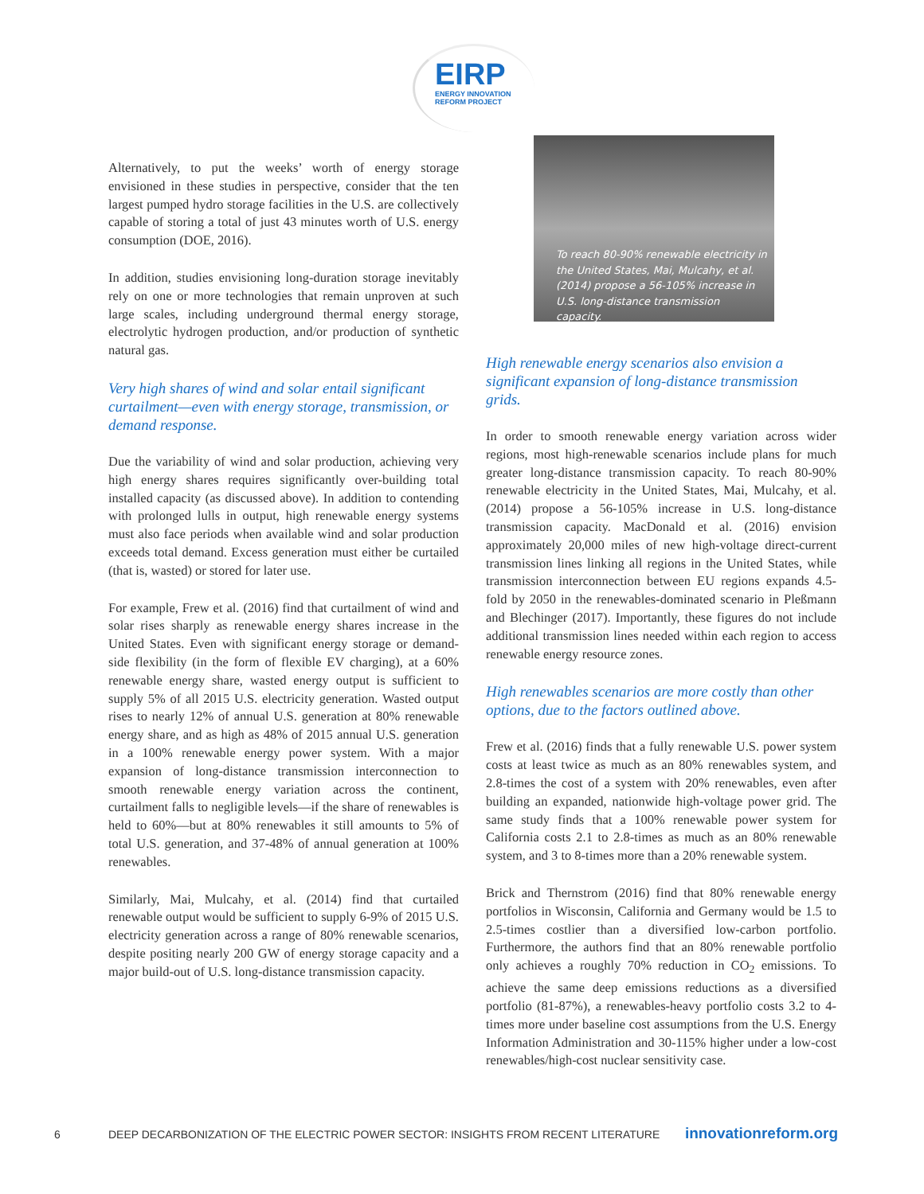EIRP
ENERGY INNOVATION
REFORM PROJECT
Alternatively, to put the weeks’ worth of energy storage envisioned in these studies in perspective, consider that the ten largest pumped hydro storage facilities in the U.S. are collectively capable of storing a total of just 43 minutes worth of U.S. energy consumption (DOE, 2016).
In addition, studies envisioning long-duration storage inevitably rely on one or more technologies that remain unproven at such large scales, including underground thermal energy storage, electrolytic hydrogen production, and/or production of synthetic natural gas.
Very high shares of wind and solar entail significant curtailment—even with energy storage, transmission, or demand response.
Due the variability of wind and solar production, achieving very high energy shares requires significantly over-building total installed capacity (as discussed above). In addition to contending with prolonged lulls in output, high renewable energy systems must also face periods when available wind and solar production exceeds total demand. Excess generation must either be curtailed (that is, wasted) or stored for later use.
For example, Frew et al. (2016) find that curtailment of wind and solar rises sharply as renewable energy shares increase in the United States. Even with significant energy storage or demand-side flexibility (in the form of flexible EV charging), at a 60% renewable energy share, wasted energy output is sufficient to supply 5% of all 2015 U.S. electricity generation. Wasted output rises to nearly 12% of annual U.S. generation at 80% renewable energy share, and as high as 48% of 2015 annual U.S. generation in a 100% renewable energy power system. With a major expansion of long-distance transmission interconnection to smooth renewable energy variation across the continent, curtailment falls to negligible levels—if the share of renewables is held to 60%—but at 80% renewables it still amounts to 5% of total U.S. generation, and 37-48% of annual generation at 100% renewables.
Similarly, Mai, Mulcahy, et al. (2014) find that curtailed renewable output would be sufficient to supply 6-9% of 2015 U.S. electricity generation across a range of 80% renewable scenarios, despite positing nearly 200 GW of energy storage capacity and a major build-out of U.S. long-distance transmission capacity.
To reach 80-90% renewable electricity in the United States, Mai, Mulcahy, et al. (2014) propose a 56-105% increase in U.S. long-distance transmission capacity.
High renewable energy scenarios also envision a significant expansion of long-distance transmission grids.
In order to smooth renewable energy variation across wider regions, most high-renewable scenarios include plans for much greater long-distance transmission capacity. To reach 80-90% renewable electricity in the United States, Mai, Mulcahy, et al. (2014) propose a 56-105% increase in U.S. long-distance transmission capacity. MacDonald et al. (2016) envision approximately 20,000 miles of new high-voltage direct-current transmission lines linking all regions in the United States, while transmission interconnection between EU regions expands 4.5-fold by 2050 in the renewables-dominated scenario in Pleßmann and Blechinger (2017). Importantly, these figures do not include additional transmission lines needed within each region to access renewable energy resource zones.
High renewables scenarios are more costly than other options, due to the factors outlined above.
Frew et al. (2016) finds that a fully renewable U.S. power system costs at least twice as much as an 80% renewables system, and 2.8-times the cost of a system with 20% renewables, even after building an expanded, nationwide high-voltage power grid. The same study finds that a 100% renewable power system for California costs 2.1 to 2.8-times as much as an 80% renewable system, and 3 to 8-times more than a 20% renewable system.
Brick and Thernstrom (2016) find that 80% renewable energy portfolios in Wisconsin, California and Germany would be 1.5 to 2.5-times costlier than a diversified low-carbon portfolio. Furthermore, the authors find that an 80% renewable portfolio only achieves a roughly 70% reduction in CO<sub>2</sub> emissions. To achieve the same deep emissions reductions as a diversified portfolio (81-87%), a renewables-heavy portfolio costs 3.2 to 4-times more under baseline cost assumptions from the U.S. Energy Information Administration and 30-115% higher under a low-cost renewables/high-cost nuclear sensitivity case.
6 DEEP DECARBONIZATION OF THE ELECTRIC POWER SECTOR: INSIGHTS FROM RECENT LITERATURE innovationreform.org